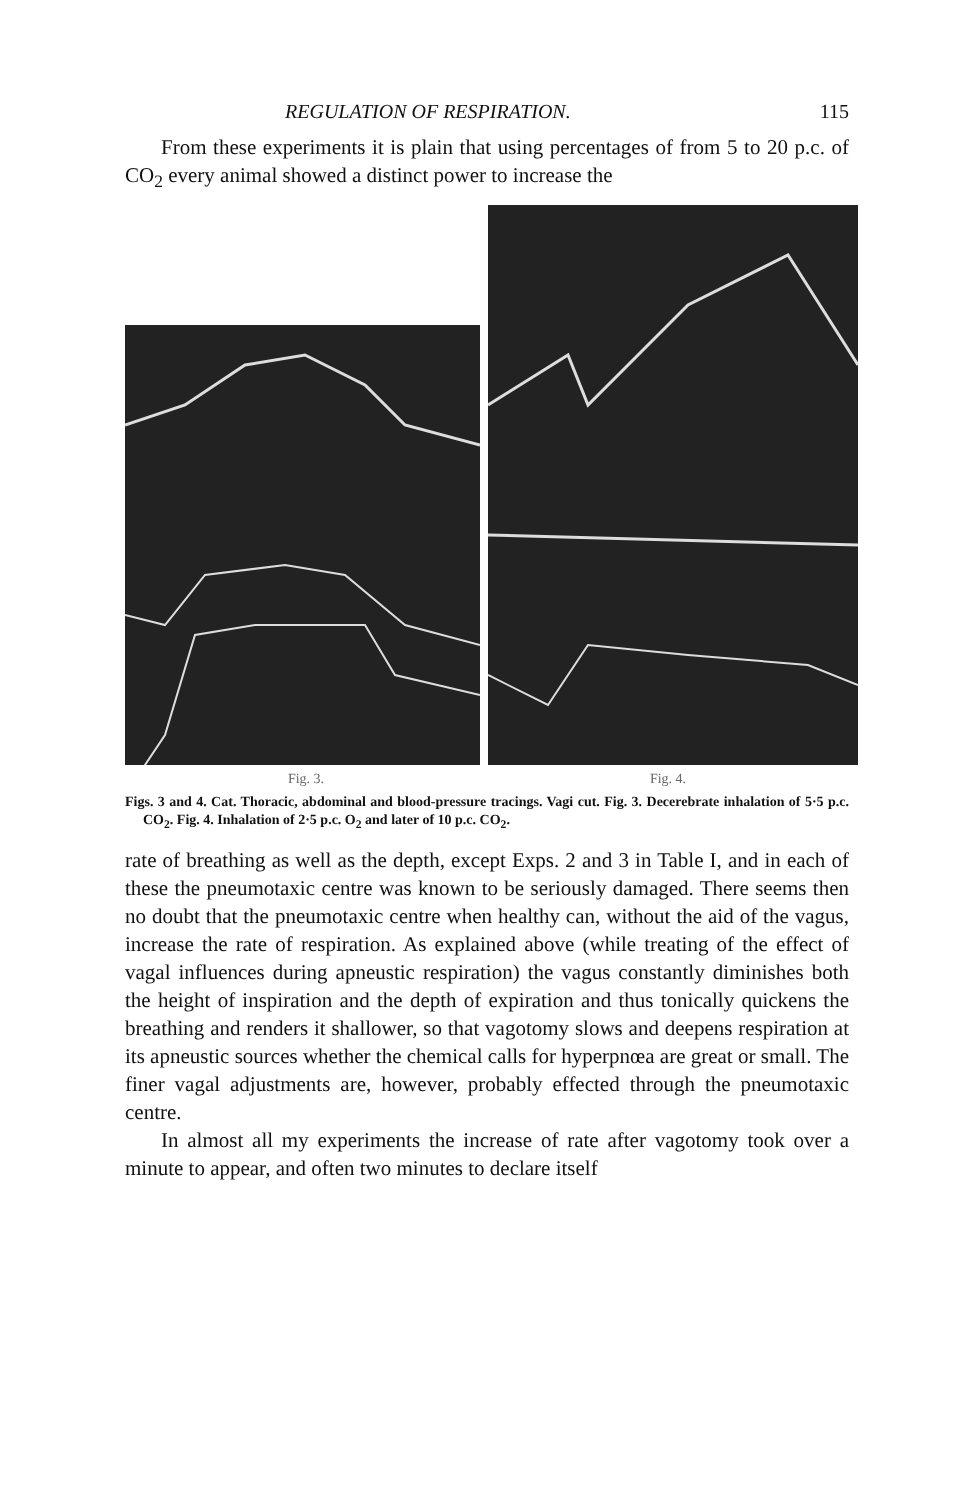REGULATION OF RESPIRATION. 115
From these experiments it is plain that using percentages of from 5 to 20 p.c. of CO<sub>2</sub> every animal showed a distinct power to increase the
Fig. 3. Fig. 4.
Figs. 3 and 4. Cat. Thoracic, abdominal and blood-pressure tracings. Vagi cut. Fig. 3. Decerebrate inhalation of 5·5 p.c. CO<sub>2</sub>. Fig. 4. Inhalation of 2·5 p.c. O<sub>2</sub> and later of 10 p.c. CO<sub>2</sub>.
rate of breathing as well as the depth, except Exps. 2 and 3 in Table I, and in each of these the pneumotaxic centre was known to be seriously damaged. There seems then no doubt that the pneumotaxic centre when healthy can, without the aid of the vagus, increase the rate of respiration. As explained above (while treating of the effect of vagal influences during apneustic respiration) the vagus constantly diminishes both the height of inspiration and the depth of expiration and thus tonically quickens the breathing and renders it shallower, so that vagotomy slows and deepens respiration at its apneustic sources whether the chemical calls for hyperpnœa are great or small. The finer vagal adjustments are, however, probably effected through the pneumotaxic centre.
In almost all my experiments the increase of rate after vagotomy took over a minute to appear, and often two minutes to declare itself